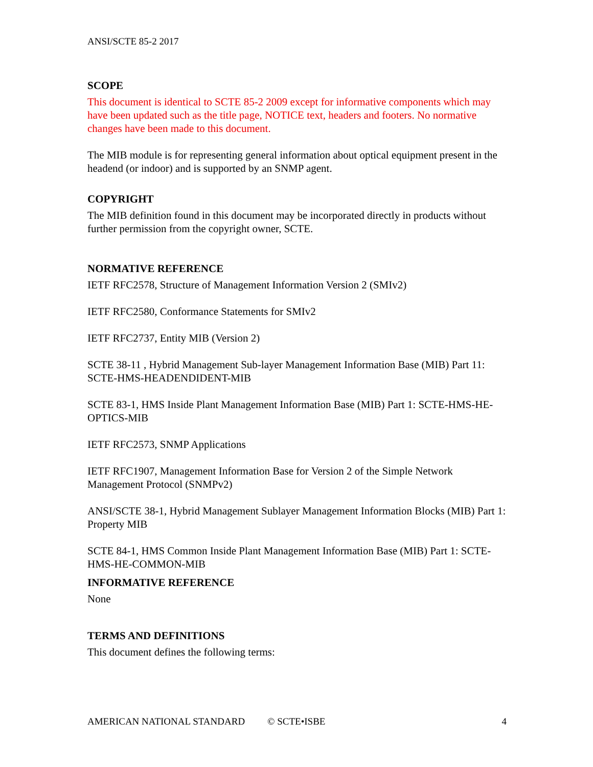ANSI/SCTE 85-2 2017
SCOPE
This document is identical to SCTE 85-2 2009 except for informative components which may have been updated such as the title page, NOTICE text, headers and footers. No normative changes have been made to this document.
The MIB module is for representing general information about optical equipment present in the headend (or indoor) and is supported by an SNMP agent.
COPYRIGHT
The MIB definition found in this document may be incorporated directly in products without further permission from the copyright owner, SCTE.
NORMATIVE REFERENCE
IETF RFC2578, Structure of Management Information Version 2 (SMIv2)
IETF RFC2580, Conformance Statements for SMIv2
IETF RFC2737, Entity MIB (Version 2)
SCTE 38-11 , Hybrid Management Sub-layer Management Information Base (MIB) Part 11: SCTE-HMS-HEADENDIDENT-MIB
SCTE 83-1, HMS Inside Plant Management Information Base (MIB) Part 1: SCTE-HMS-HE-OPTICS-MIB
IETF RFC2573, SNMP Applications
IETF RFC1907, Management Information Base for Version 2 of the Simple Network Management Protocol (SNMPv2)
ANSI/SCTE 38-1, Hybrid Management Sublayer Management Information Blocks (MIB) Part 1: Property MIB
SCTE 84-1, HMS Common Inside Plant Management Information Base (MIB) Part 1: SCTE-HMS-HE-COMMON-MIB
INFORMATIVE REFERENCE
None
TERMS AND DEFINITIONS
This document defines the following terms:
AMERICAN NATIONAL STANDARD © SCTE•ISBE 4